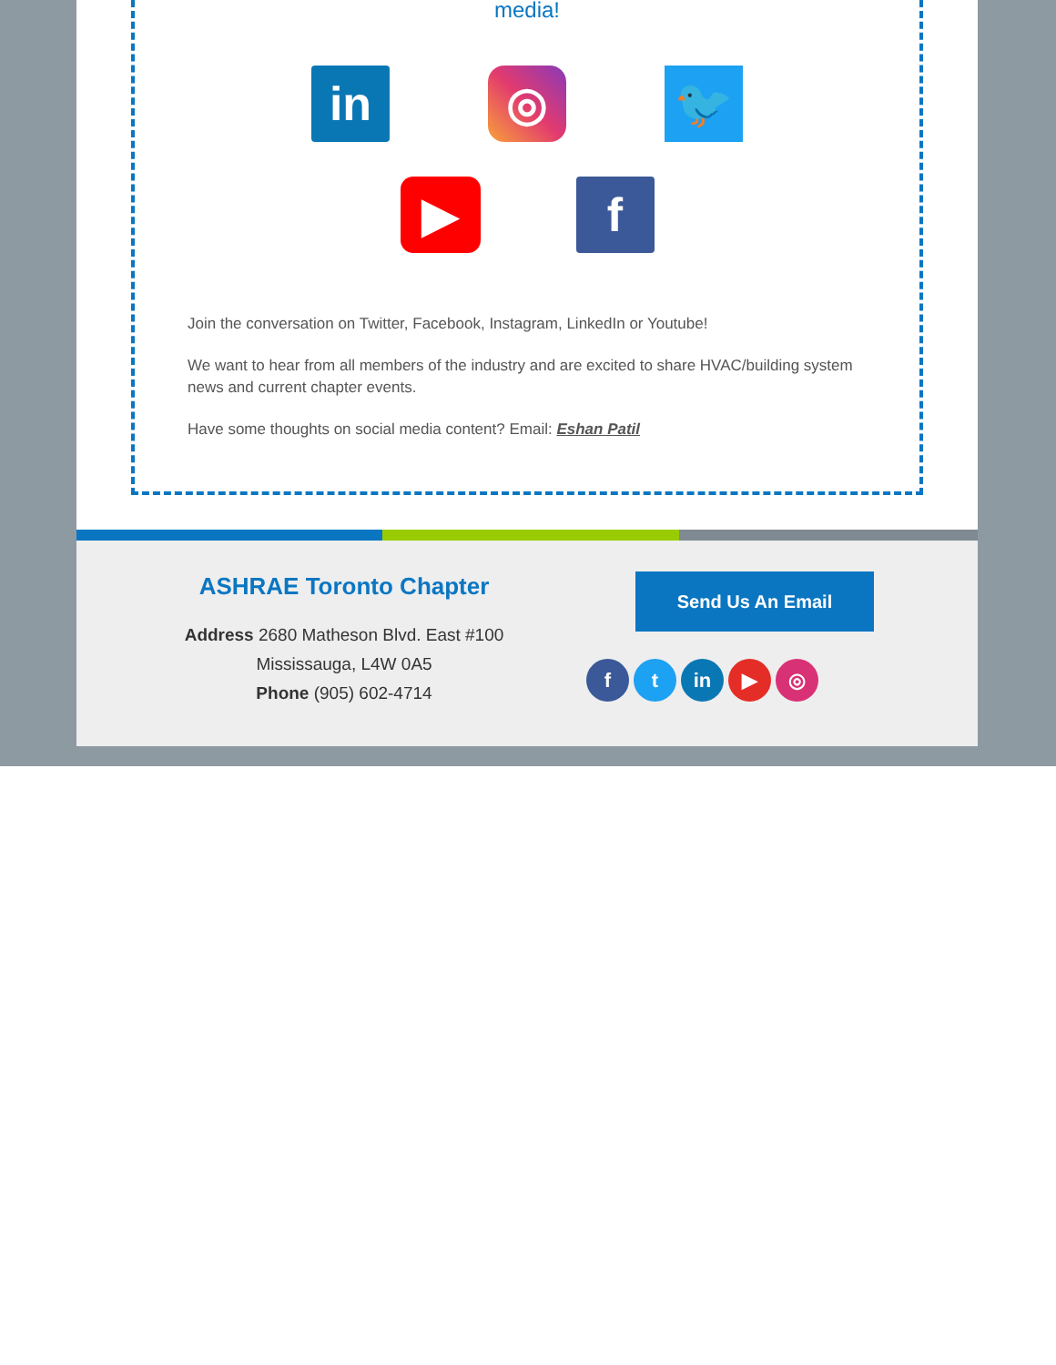media!
in ◎ 🐦
▶ f
Join the conversation on Twitter, Facebook, Instagram, LinkedIn or Youtube!
We want to hear from all members of the industry and are excited to share HVAC/building system news and current chapter events.
Have some thoughts on social media content? Email: Eshan Patil
ASHRAE Toronto Chapter
Address 2680 Matheson Blvd. East #100
Mississauga, L4W 0A5
Phone (905) 602-4714
Send Us An Email
ft in ▶ ◎